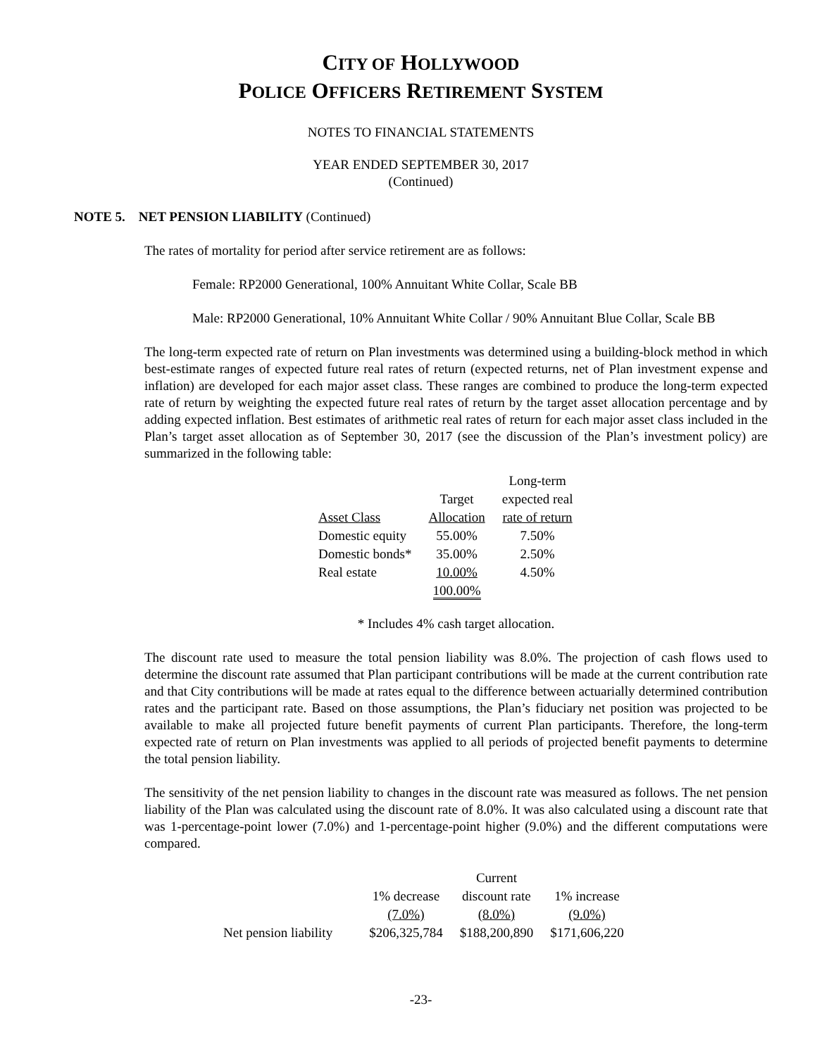CITY OF HOLLYWOOD
POLICE OFFICERS RETIREMENT SYSTEM
NOTES TO FINANCIAL STATEMENTS
YEAR ENDED SEPTEMBER 30, 2017
(Continued)
NOTE 5. NET PENSION LIABILITY (Continued)
The rates of mortality for period after service retirement are as follows:
Female: RP2000 Generational, 100% Annuitant White Collar, Scale BB
Male: RP2000 Generational, 10% Annuitant White Collar / 90% Annuitant Blue Collar, Scale BB
The long-term expected rate of return on Plan investments was determined using a building-block method in which best-estimate ranges of expected future real rates of return (expected returns, net of Plan investment expense and inflation) are developed for each major asset class. These ranges are combined to produce the long-term expected rate of return by weighting the expected future real rates of return by the target asset allocation percentage and by adding expected inflation. Best estimates of arithmetic real rates of return for each major asset class included in the Plan’s target asset allocation as of September 30, 2017 (see the discussion of the Plan’s investment policy) are summarized in the following table:
| | | Long-term |
| | Target | expected real |
| Asset Class | Allocation | rate of return |
| Domestic equity | 55.00% | 7.50% |
| Domestic bonds* | 35.00% | 2.50% |
| Real estate | 10.00% | 4.50% |
| | 100.00% | |
* Includes 4% cash target allocation.
The discount rate used to measure the total pension liability was 8.0%. The projection of cash flows used to determine the discount rate assumed that Plan participant contributions will be made at the current contribution rate and that City contributions will be made at rates equal to the difference between actuarially determined contribution rates and the participant rate. Based on those assumptions, the Plan’s fiduciary net position was projected to be available to make all projected future benefit payments of current Plan participants. Therefore, the long-term expected rate of return on Plan investments was applied to all periods of projected benefit payments to determine the total pension liability.
The sensitivity of the net pension liability to changes in the discount rate was measured as follows. The net pension liability of the Plan was calculated using the discount rate of 8.0%. It was also calculated using a discount rate that was 1-percentage-point lower (7.0%) and 1-percentage-point higher (9.0%) and the different computations were compared.
| | | Current | |
| | 1% decrease | discount rate | 1% increase |
| | (7.0%) | (8.0%) | (9.0%) |
| Net pension liability | $206,325,784 | $188,200,890 | $171,606,220 |
-23-